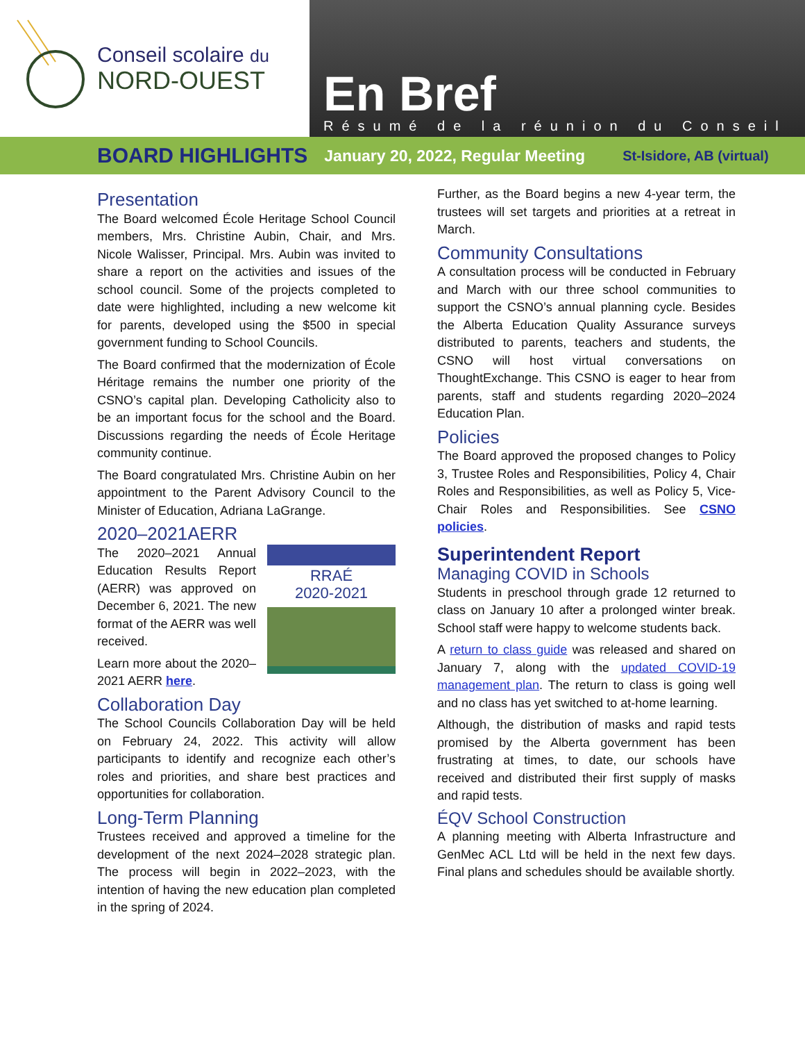Conseil scolaire du
NORD-OUEST
En Bref
Résumé de la réunion du Conseil
BOARD HIGHLIGHTS January 20, 2022, Regular Meeting St-Isidore, AB (virtual)
Presentation
The Board welcomed École Heritage School Council members, Mrs. Christine Aubin, Chair, and Mrs. Nicole Walisser, Principal. Mrs. Aubin was invited to share a report on the activities and issues of the school council. Some of the projects completed to date were highlighted, including a new welcome kit for parents, developed using the $500 in special government funding to School Councils.
The Board confirmed that the modernization of École Héritage remains the number one priority of the CSNO’s capital plan. Developing Catholicity also to be an important focus for the school and the Board. Discussions regarding the needs of École Heritage community continue.
The Board congratulated Mrs. Christine Aubin on her appointment to the Parent Advisory Council to the Minister of Education, Adriana LaGrange.
2020–2021AERR
RRAÉ
2020-2021
The 2020–2021 Annual Education Results Report (AERR) was approved on December 6, 2021. The new format of the AERR was well received.
Learn more about the 2020–2021 AERR here.
Collaboration Day
The School Councils Collaboration Day will be held on February 24, 2022. This activity will allow participants to identify and recognize each other’s roles and priorities, and share best practices and opportunities for collaboration.
Long-Term Planning
Trustees received and approved a timeline for the development of the next 2024–2028 strategic plan. The process will begin in 2022–2023, with the intention of having the new education plan completed in the spring of 2024.
Further, as the Board begins a new 4-year term, the trustees will set targets and priorities at a retreat in March.
Community Consultations
A consultation process will be conducted in February and March with our three school communities to support the CSNO’s annual planning cycle. Besides the Alberta Education Quality Assurance surveys distributed to parents, teachers and students, the CSNO will host virtual conversations on ThoughtExchange. This CSNO is eager to hear from parents, staff and students regarding 2020–2024 Education Plan.
Policies
The Board approved the proposed changes to Policy 3, Trustee Roles and Responsibilities, Policy 4, Chair Roles and Responsibilities, as well as Policy 5, Vice-Chair Roles and Responsibilities. See CSNO policies.
Superintendent Report
Managing COVID in Schools
Students in preschool through grade 12 returned to class on January 10 after a prolonged winter break. School staff were happy to welcome students back.
A return to class guide was released and shared on January 7, along with the updated COVID-19 management plan. The return to class is going well and no class has yet switched to at-home learning.
Although, the distribution of masks and rapid tests promised by the Alberta government has been frustrating at times, to date, our schools have received and distributed their first supply of masks and rapid tests.
ÉQV School Construction
A planning meeting with Alberta Infrastructure and GenMec ACL Ltd will be held in the next few days. Final plans and schedules should be available shortly.